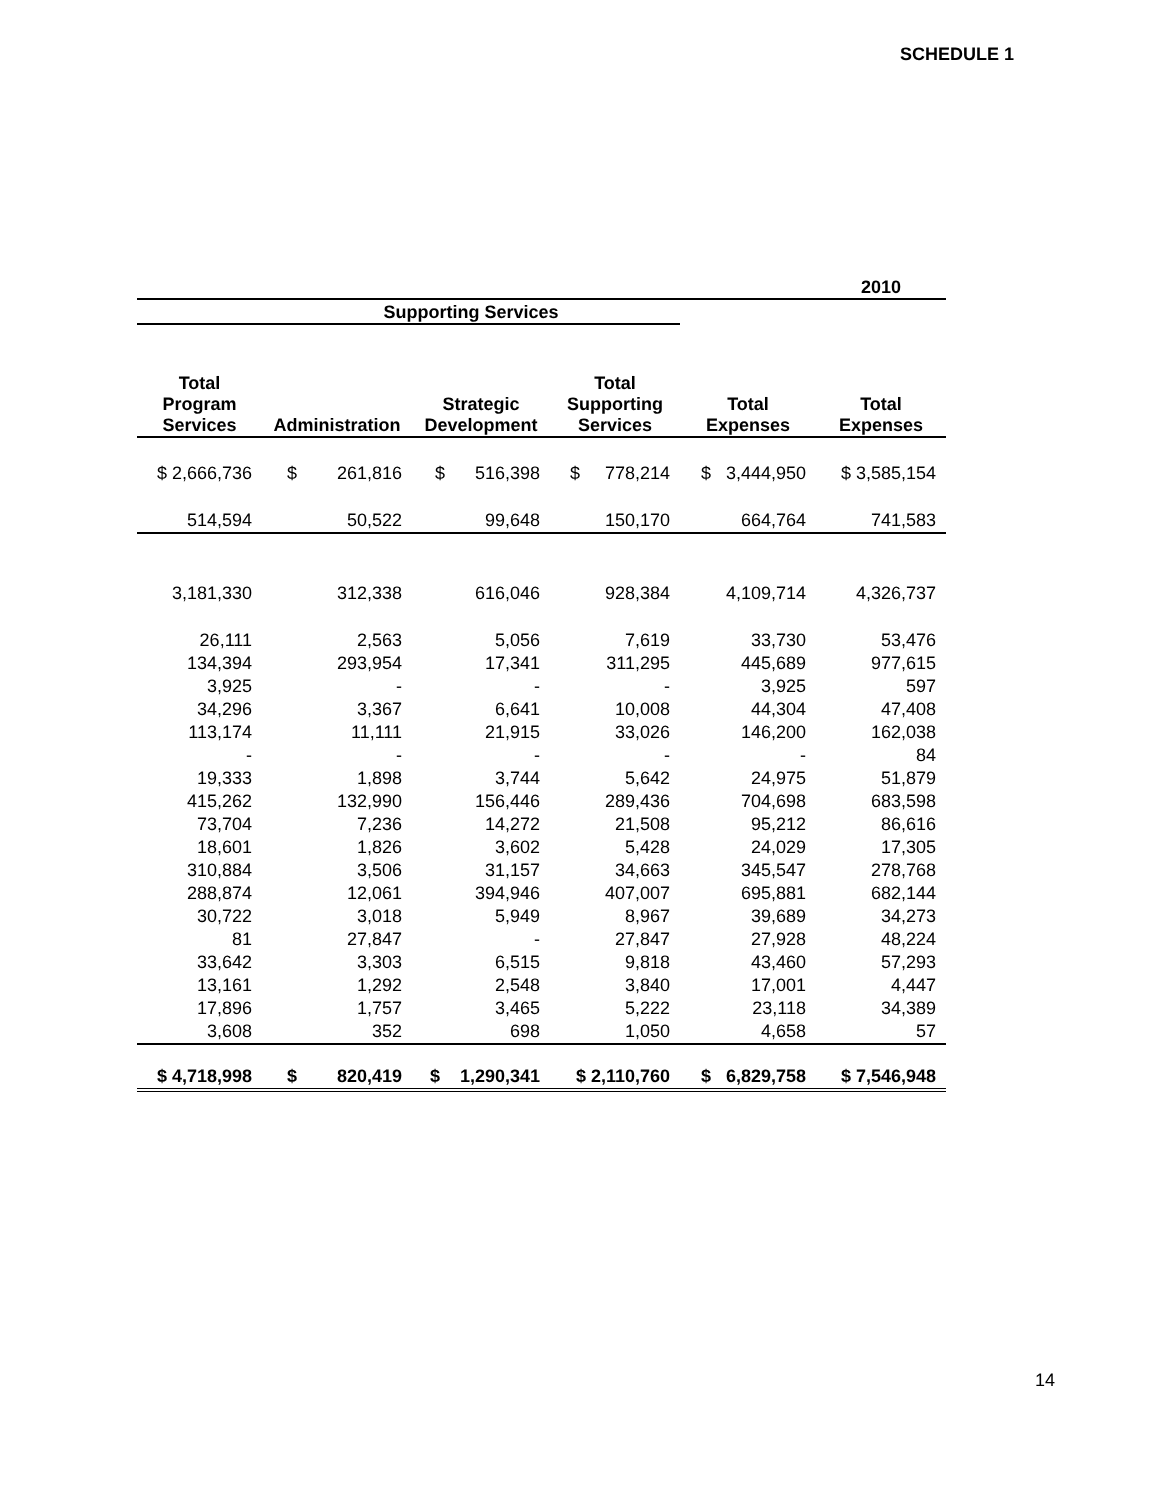SCHEDULE 1
| | | | | | 2010 |
| --- | --- | --- | --- | --- | --- |
| | Supporting Services | | | | |
| Total Program Services | Administration | Strategic Development | Total Supporting Services | Total Expenses | Total Expenses |
| $ 2,666,736 | $ 261,816 | $ 516,398 | $ 778,214 | $ 3,444,950 | $ 3,585,154 |
| 514,594 | 50,522 | 99,648 | 150,170 | 664,764 | 741,583 |
| 3,181,330 | 312,338 | 616,046 | 928,384 | 4,109,714 | 4,326,737 |
| 26,111 | 2,563 | 5,056 | 7,619 | 33,730 | 53,476 |
| 134,394 | 293,954 | 17,341 | 311,295 | 445,689 | 977,615 |
| 3,925 | - | - | - | 3,925 | 597 |
| 34,296 | 3,367 | 6,641 | 10,008 | 44,304 | 47,408 |
| 113,174 | 11,111 | 21,915 | 33,026 | 146,200 | 162,038 |
| - | - | - | - | - | 84 |
| 19,333 | 1,898 | 3,744 | 5,642 | 24,975 | 51,879 |
| 415,262 | 132,990 | 156,446 | 289,436 | 704,698 | 683,598 |
| 73,704 | 7,236 | 14,272 | 21,508 | 95,212 | 86,616 |
| 18,601 | 1,826 | 3,602 | 5,428 | 24,029 | 17,305 |
| 310,884 | 3,506 | 31,157 | 34,663 | 345,547 | 278,768 |
| 288,874 | 12,061 | 394,946 | 407,007 | 695,881 | 682,144 |
| 30,722 | 3,018 | 5,949 | 8,967 | 39,689 | 34,273 |
| 81 | 27,847 | - | 27,847 | 27,928 | 48,224 |
| 33,642 | 3,303 | 6,515 | 9,818 | 43,460 | 57,293 |
| 13,161 | 1,292 | 2,548 | 3,840 | 17,001 | 4,447 |
| 17,896 | 1,757 | 3,465 | 5,222 | 23,118 | 34,389 |
| 3,608 | 352 | 698 | 1,050 | 4,658 | 57 |
| $ 4,718,998 | $ 820,419 | $ 1,290,341 | $ 2,110,760 | $ 6,829,758 | $ 7,546,948 |
14